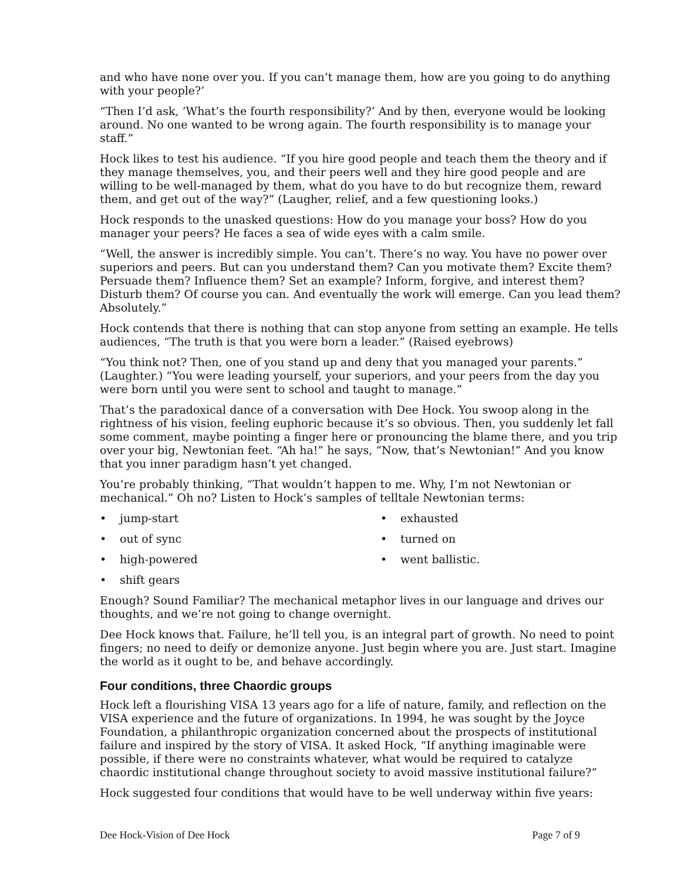and who have none over you. If you can’t manage them, how are you going to do anything with your people?’
“Then I’d ask, ‘What’s the fourth responsibility?’ And by then, everyone would be looking around. No one wanted to be wrong again. The fourth responsibility is to manage your staff.”
Hock likes to test his audience. “If you hire good people and teach them the theory and if they manage themselves, you, and their peers well and they hire good people and are willing to be well-managed by them, what do you have to do but recognize them, reward them, and get out of the way?” (Laugher, relief, and a few questioning looks.)
Hock responds to the unasked questions: How do you manage your boss? How do you manager your peers? He faces a sea of wide eyes with a calm smile.
“Well, the answer is incredibly simple. You can’t. There’s no way. You have no power over superiors and peers. But can you understand them? Can you motivate them? Excite them? Persuade them? Influence them? Set an example? Inform, forgive, and interest them? Disturb them? Of course you can. And eventually the work will emerge. Can you lead them? Absolutely.”
Hock contends that there is nothing that can stop anyone from setting an example. He tells audiences, “The truth is that you were born a leader.” (Raised eyebrows)
“You think not? Then, one of you stand up and deny that you managed your parents.” (Laughter.) “You were leading yourself, your superiors, and your peers from the day you were born until you were sent to school and taught to manage.”
That’s the paradoxical dance of a conversation with Dee Hock. You swoop along in the rightness of his vision, feeling euphoric because it’s so obvious. Then, you suddenly let fall some comment, maybe pointing a finger here or pronouncing the blame there, and you trip over your big, Newtonian feet. “Ah ha!” he says, “Now, that’s Newtonian!” And you know that you inner paradigm hasn’t yet changed.
You’re probably thinking, “That wouldn’t happen to me. Why, I’m not Newtonian or mechanical.” Oh no? Listen to Hock’s samples of telltale Newtonian terms:
• jump-start
• exhausted
• out of sync
• turned on
• high-powered
• went ballistic.
• shift gears
Enough? Sound Familiar? The mechanical metaphor lives in our language and drives our thoughts, and we’re not going to change overnight.
Dee Hock knows that. Failure, he’ll tell you, is an integral part of growth. No need to point fingers; no need to deify or demonize anyone. Just begin where you are. Just start. Imagine the world as it ought to be, and behave accordingly.
Four conditions, three Chaordic groups
Hock left a flourishing VISA 13 years ago for a life of nature, family, and reflection on the VISA experience and the future of organizations. In 1994, he was sought by the Joyce Foundation, a philanthropic organization concerned about the prospects of institutional failure and inspired by the story of VISA. It asked Hock, “If anything imaginable were possible, if there were no constraints whatever, what would be required to catalyze chaordic institutional change throughout society to avoid massive institutional failure?”
Hock suggested four conditions that would have to be well underway within five years:
Dee Hock-Vision of Dee Hock Page 7 of 9